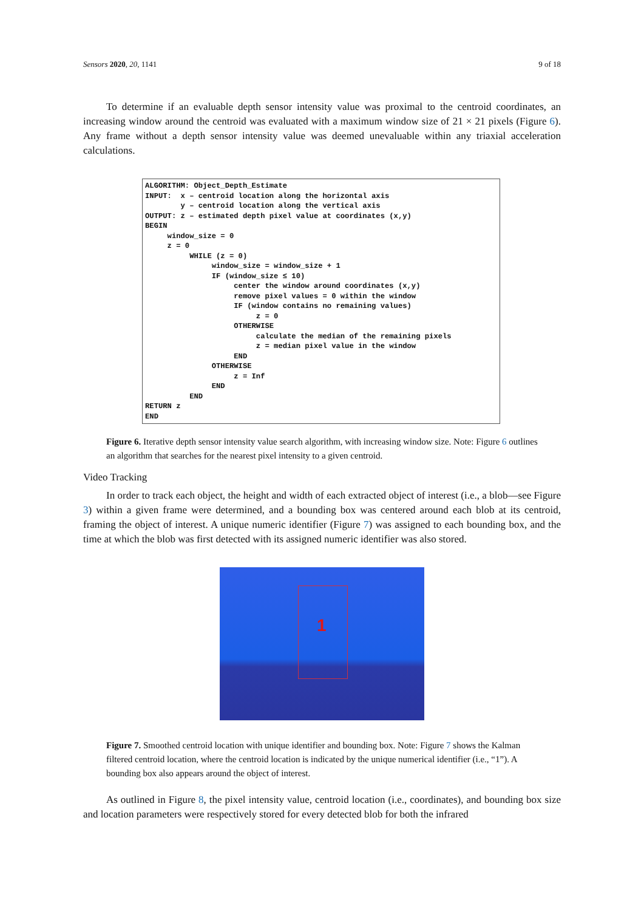Sensors 2020, 20, 1141 9 of 18
To determine if an evaluable depth sensor intensity value was proximal to the centroid coordinates, an increasing window around the centroid was evaluated with a maximum window size of 21 × 21 pixels (Figure 6). Any frame without a depth sensor intensity value was deemed unevaluable within any triaxial acceleration calculations.
ALGORITHM: Object_Depth_Estimate
INPUT:  x – centroid location along the horizontal axis
        y – centroid location along the vertical axis
OUTPUT: z – estimated depth pixel value at coordinates (x,y)
BEGIN
     window_size = 0
     z = 0
          WHILE (z = 0)
               window_size = window_size + 1
               IF (window_size ≤ 10)
                    center the window around coordinates (x,y)
                    remove pixel values = 0 within the window
                    IF (window contains no remaining values)
                         z = 0
                    OTHERWISE
                         calculate the median of the remaining pixels
                         z = median pixel value in the window
                    END
               OTHERWISE
                    z = Inf
               END
          END
RETURN z
END
Figure 6. Iterative depth sensor intensity value search algorithm, with increasing window size. Note: Figure 6 outlines an algorithm that searches for the nearest pixel intensity to a given centroid.
Video Tracking
In order to track each object, the height and width of each extracted object of interest (i.e., a blob—see Figure 3) within a given frame were determined, and a bounding box was centered around each blob at its centroid, framing the object of interest. A unique numeric identifier (Figure 7) was assigned to each bounding box, and the time at which the blob was first detected with its assigned numeric identifier was also stored.
1
Figure 7. Smoothed centroid location with unique identifier and bounding box. Note: Figure 7 shows the Kalman filtered centroid location, where the centroid location is indicated by the unique numerical identifier (i.e., “1”). A bounding box also appears around the object of interest.
As outlined in Figure 8, the pixel intensity value, centroid location (i.e., coordinates), and bounding box size and location parameters were respectively stored for every detected blob for both the infrared